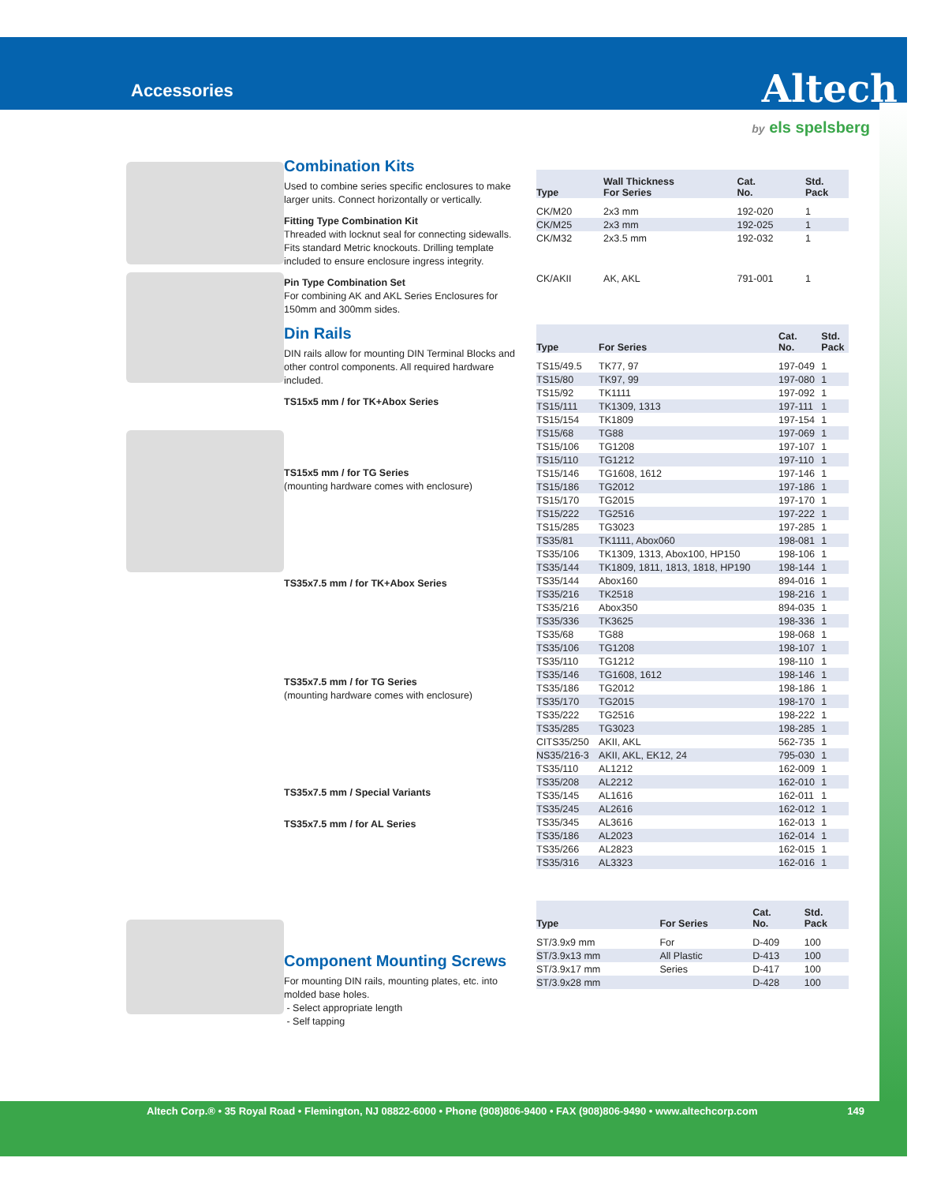Accessories
Altech
by els spelsberg
Combination Kits
Used to combine series specific enclosures to make larger units. Connect horizontally or vertically.
Fitting Type Combination Kit
Threaded with locknut seal for connecting sidewalls. Fits standard Metric knockouts. Drilling template included to ensure enclosure ingress integrity.
Pin Type Combination Set
For combining AK and AKL Series Enclosures for 150mm and 300mm sides.
Din Rails
DIN rails allow for mounting DIN Terminal Blocks and other control components. All required hardware included.
TS15x5 mm / for TK+Abox Series
TS15x5 mm / for TG Series
(mounting hardware comes with enclosure)
TS35x7.5 mm / for TK+Abox Series
TS35x7.5 mm / for TG Series
(mounting hardware comes with enclosure)
TS35x7.5 mm / Special Variants
TS35x7.5 mm / for AL Series
Component Mounting Screws
For mounting DIN rails, mounting plates, etc. into molded base holes.
- Select appropriate length
- Self tapping
| Type | Wall Thickness For Series | Cat. No. | Std. Pack |
| --- | --- | --- | --- |
| CK/M20 | 2x3 mm | 192-020 | 1 |
| CK/M25 | 2x3 mm | 192-025 | 1 |
| CK/M32 | 2x3.5 mm | 192-032 | 1 |
| CK/AKII | AK, AKL | 791-001 | 1 |
| Type | For Series | Cat. No. | Std. Pack |
| --- | --- | --- | --- |
| TS15/49.5 | TK77, 97 | 197-049 | 1 |
| TS15/80 | TK97, 99 | 197-080 | 1 |
| TS15/92 | TK1111 | 197-092 | 1 |
| TS15/111 | TK1309, 1313 | 197-111 | 1 |
| TS15/154 | TK1809 | 197-154 | 1 |
| TS15/68 | TG88 | 197-069 | 1 |
| TS15/106 | TG1208 | 197-107 | 1 |
| TS15/110 | TG1212 | 197-110 | 1 |
| TS15/146 | TG1608, 1612 | 197-146 | 1 |
| TS15/186 | TG2012 | 197-186 | 1 |
| TS15/170 | TG2015 | 197-170 | 1 |
| TS15/222 | TG2516 | 197-222 | 1 |
| TS15/285 | TG3023 | 197-285 | 1 |
| TS35/81 | TK1111, Abox060 | 198-081 | 1 |
| TS35/106 | TK1309, 1313, Abox100, HP150 | 198-106 | 1 |
| TS35/144 | TK1809, 1811, 1813, 1818, HP190 | 198-144 | 1 |
| TS35/144 | Abox160 | 894-016 | 1 |
| TS35/216 | TK2518 | 198-216 | 1 |
| TS35/216 | Abox350 | 894-035 | 1 |
| TS35/336 | TK3625 | 198-336 | 1 |
| TS35/68 | TG88 | 198-068 | 1 |
| TS35/106 | TG1208 | 198-107 | 1 |
| TS35/110 | TG1212 | 198-110 | 1 |
| TS35/146 | TG1608, 1612 | 198-146 | 1 |
| TS35/186 | TG2012 | 198-186 | 1 |
| TS35/170 | TG2015 | 198-170 | 1 |
| TS35/222 | TG2516 | 198-222 | 1 |
| TS35/285 | TG3023 | 198-285 | 1 |
| CITS35/250 | AKII, AKL | 562-735 | 1 |
| NS35/216-3 | AKII, AKL, EK12, 24 | 795-030 | 1 |
| TS35/110 | AL1212 | 162-009 | 1 |
| TS35/208 | AL2212 | 162-010 | 1 |
| TS35/145 | AL1616 | 162-011 | 1 |
| TS35/245 | AL2616 | 162-012 | 1 |
| TS35/345 | AL3616 | 162-013 | 1 |
| TS35/186 | AL2023 | 162-014 | 1 |
| TS35/266 | AL2823 | 162-015 | 1 |
| TS35/316 | AL3323 | 162-016 | 1 |
| Type | For Series | Cat. No. | Std. Pack |
| --- | --- | --- | --- |
| ST/3.9x9 mm | For | D-409 | 100 |
| ST/3.9x13 mm | All Plastic | D-413 | 100 |
| ST/3.9x17 mm | Series | D-417 | 100 |
| ST/3.9x28 mm | | D-428 | 100 |
Altech Corp.® • 35 Royal Road • Flemington, NJ 08822-6000 • Phone (908)806-9400 • FAX (908)806-9490 • www.altechcorp.com 149